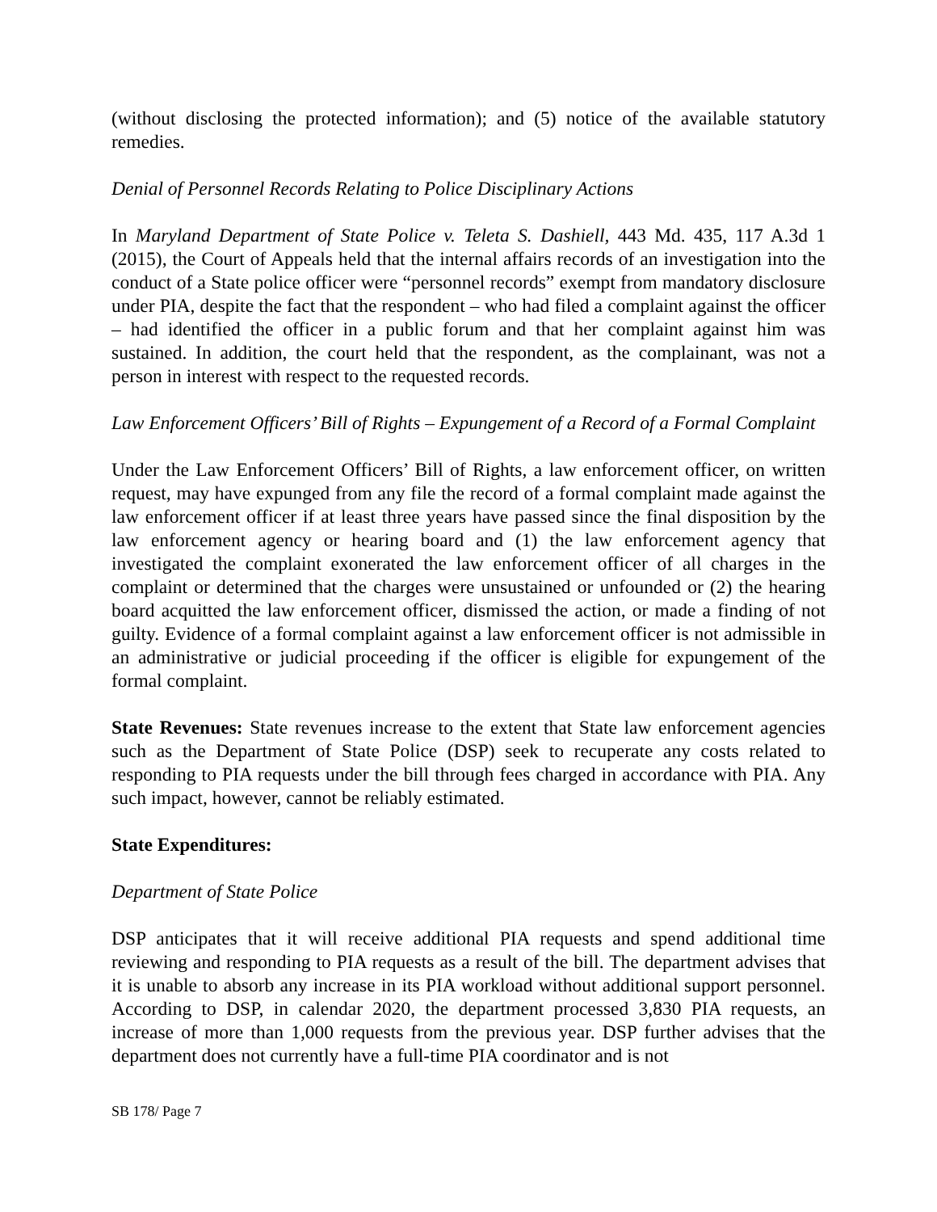(without disclosing the protected information); and (5) notice of the available statutory remedies.
Denial of Personnel Records Relating to Police Disciplinary Actions
In Maryland Department of State Police v. Teleta S. Dashiell, 443 Md. 435, 117 A.3d 1 (2015), the Court of Appeals held that the internal affairs records of an investigation into the conduct of a State police officer were “personnel records” exempt from mandatory disclosure under PIA, despite the fact that the respondent – who had filed a complaint against the officer – had identified the officer in a public forum and that her complaint against him was sustained. In addition, the court held that the respondent, as the complainant, was not a person in interest with respect to the requested records.
Law Enforcement Officers’ Bill of Rights – Expungement of a Record of a Formal Complaint
Under the Law Enforcement Officers’ Bill of Rights, a law enforcement officer, on written request, may have expunged from any file the record of a formal complaint made against the law enforcement officer if at least three years have passed since the final disposition by the law enforcement agency or hearing board and (1) the law enforcement agency that investigated the complaint exonerated the law enforcement officer of all charges in the complaint or determined that the charges were unsustained or unfounded or (2) the hearing board acquitted the law enforcement officer, dismissed the action, or made a finding of not guilty. Evidence of a formal complaint against a law enforcement officer is not admissible in an administrative or judicial proceeding if the officer is eligible for expungement of the formal complaint.
State Revenues: State revenues increase to the extent that State law enforcement agencies such as the Department of State Police (DSP) seek to recuperate any costs related to responding to PIA requests under the bill through fees charged in accordance with PIA. Any such impact, however, cannot be reliably estimated.
State Expenditures:
Department of State Police
DSP anticipates that it will receive additional PIA requests and spend additional time reviewing and responding to PIA requests as a result of the bill. The department advises that it is unable to absorb any increase in its PIA workload without additional support personnel. According to DSP, in calendar 2020, the department processed 3,830 PIA requests, an increase of more than 1,000 requests from the previous year. DSP further advises that the department does not currently have a full-time PIA coordinator and is not
SB 178/ Page 7